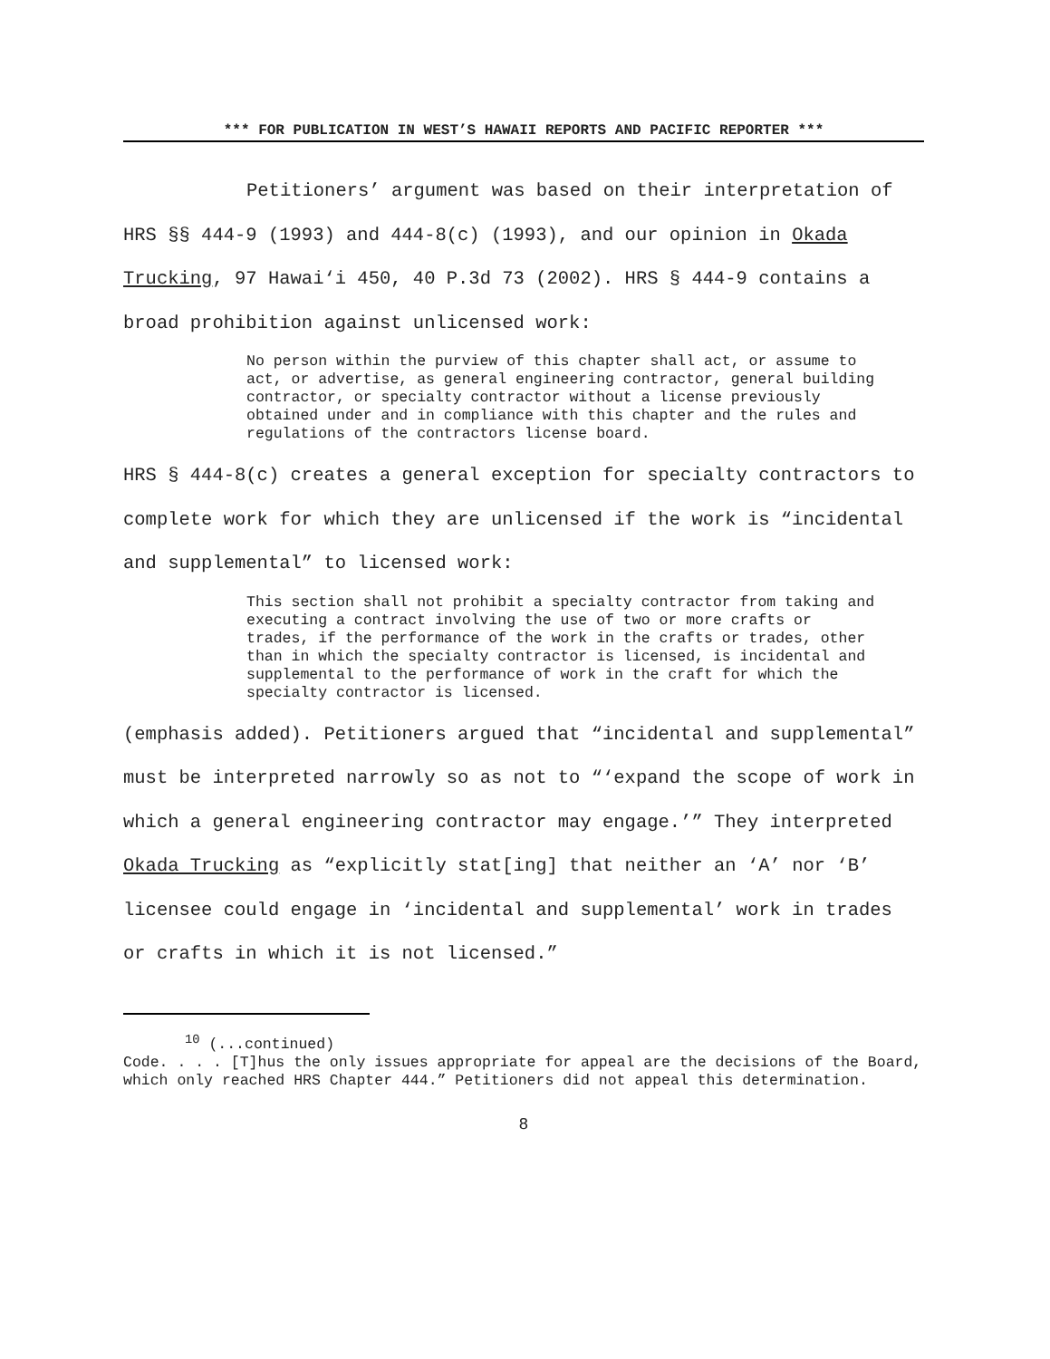*** FOR PUBLICATION IN WEST’S HAWAII REPORTS AND PACIFIC REPORTER ***
Petitioners’ argument was based on their interpretation of HRS §§ 444-9 (1993) and 444-8(c) (1993), and our opinion in Okada Trucking, 97 Hawai‘i 450, 40 P.3d 73 (2002). HRS § 444-9 contains a broad prohibition against unlicensed work:
No person within the purview of this chapter shall act, or assume to act, or advertise, as general engineering contractor, general building contractor, or specialty contractor without a license previously obtained under and in compliance with this chapter and the rules and regulations of the contractors license board.
HRS § 444-8(c) creates a general exception for specialty contractors to complete work for which they are unlicensed if the work is “incidental and supplemental” to licensed work:
This section shall not prohibit a specialty contractor from taking and executing a contract involving the use of two or more crafts or trades, if the performance of the work in the crafts or trades, other than in which the specialty contractor is licensed, is incidental and supplemental to the performance of work in the craft for which the specialty contractor is licensed.
(emphasis added). Petitioners argued that “incidental and supplemental” must be interpreted narrowly so as not to “‘expand the scope of work in which a general engineering contractor may engage.’” They interpreted Okada Trucking as “explicitly stat[ing] that neither an ‘A’ nor ‘B’ licensee could engage in ‘incidental and supplemental’ work in trades or crafts in which it is not licensed.”
<sup>10</sup> (...continued)
Code. . . . [T]hus the only issues appropriate for appeal are the decisions of the Board, which only reached HRS Chapter 444.” Petitioners did not appeal this determination.
8